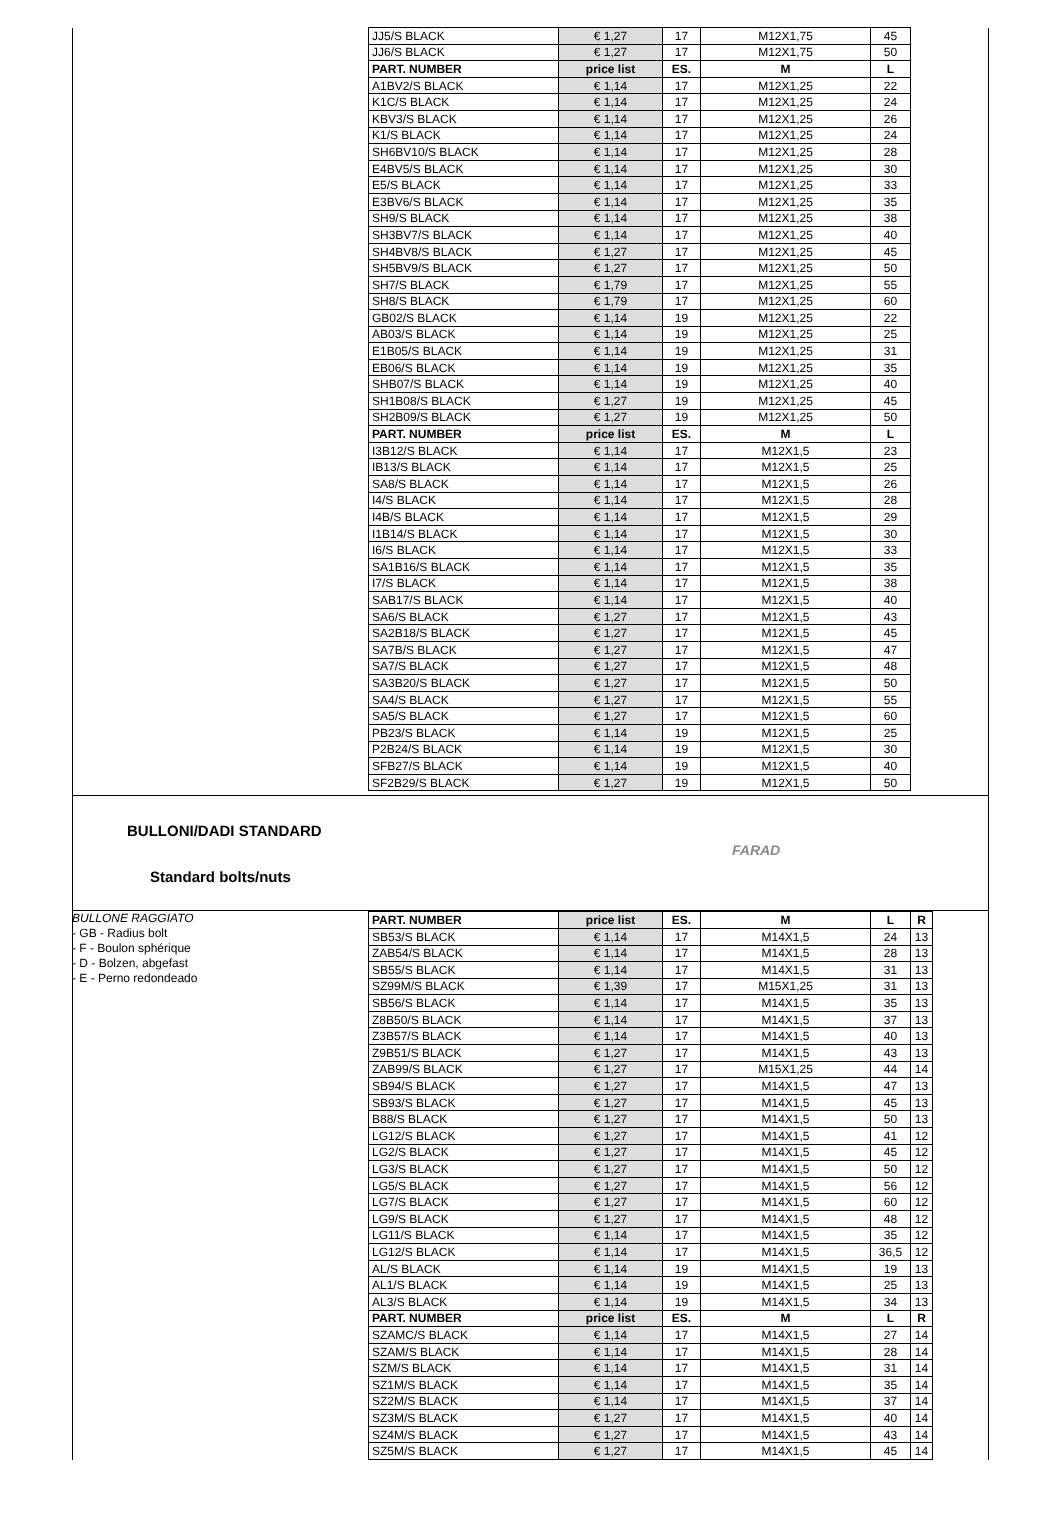| JJ5/S BLACK | € 1,27 | 17 | M12X1,75 | 45 |
| JJ6/S BLACK | € 1,27 | 17 | M12X1,75 | 50 |
| PART. NUMBER | price list | ES. | M | L |
| A1BV2/S BLACK | € 1,14 | 17 | M12X1,25 | 22 |
| K1C/S BLACK | € 1,14 | 17 | M12X1,25 | 24 |
| KBV3/S BLACK | € 1,14 | 17 | M12X1,25 | 26 |
| K1/S BLACK | € 1,14 | 17 | M12X1,25 | 24 |
| SH6BV10/S BLACK | € 1,14 | 17 | M12X1,25 | 28 |
| E4BV5/S BLACK | € 1,14 | 17 | M12X1,25 | 30 |
| E5/S BLACK | € 1,14 | 17 | M12X1,25 | 33 |
| E3BV6/S BLACK | € 1,14 | 17 | M12X1,25 | 35 |
| SH9/S BLACK | € 1,14 | 17 | M12X1,25 | 38 |
| SH3BV7/S BLACK | € 1,14 | 17 | M12X1,25 | 40 |
| SH4BV8/S BLACK | € 1,27 | 17 | M12X1,25 | 45 |
| SH5BV9/S BLACK | € 1,27 | 17 | M12X1,25 | 50 |
| SH7/S BLACK | € 1,79 | 17 | M12X1,25 | 55 |
| SH8/S BLACK | € 1,79 | 17 | M12X1,25 | 60 |
| GB02/S BLACK | € 1,14 | 19 | M12X1,25 | 22 |
| AB03/S BLACK | € 1,14 | 19 | M12X1,25 | 25 |
| E1B05/S BLACK | € 1,14 | 19 | M12X1,25 | 31 |
| EB06/S BLACK | € 1,14 | 19 | M12X1,25 | 35 |
| SHB07/S BLACK | € 1,14 | 19 | M12X1,25 | 40 |
| SH1B08/S BLACK | € 1,27 | 19 | M12X1,25 | 45 |
| SH2B09/S BLACK | € 1,27 | 19 | M12X1,25 | 50 |
| PART. NUMBER | price list | ES. | M | L |
| I3B12/S BLACK | € 1,14 | 17 | M12X1,5 | 23 |
| IB13/S BLACK | € 1,14 | 17 | M12X1,5 | 25 |
| SA8/S BLACK | € 1,14 | 17 | M12X1,5 | 26 |
| I4/S BLACK | € 1,14 | 17 | M12X1,5 | 28 |
| I4B/S BLACK | € 1,14 | 17 | M12X1,5 | 29 |
| I1B14/S BLACK | € 1,14 | 17 | M12X1,5 | 30 |
| I6/S BLACK | € 1,14 | 17 | M12X1,5 | 33 |
| SA1B16/S BLACK | € 1,14 | 17 | M12X1,5 | 35 |
| I7/S BLACK | € 1,14 | 17 | M12X1,5 | 38 |
| SAB17/S BLACK | € 1,14 | 17 | M12X1,5 | 40 |
| SA6/S BLACK | € 1,27 | 17 | M12X1,5 | 43 |
| SA2B18/S BLACK | € 1,27 | 17 | M12X1,5 | 45 |
| SA7B/S BLACK | € 1,27 | 17 | M12X1,5 | 47 |
| SA7/S BLACK | € 1,27 | 17 | M12X1,5 | 48 |
| SA3B20/S BLACK | € 1,27 | 17 | M12X1,5 | 50 |
| SA4/S BLACK | € 1,27 | 17 | M12X1,5 | 55 |
| SA5/S BLACK | € 1,27 | 17 | M12X1,5 | 60 |
| PB23/S BLACK | € 1,14 | 19 | M12X1,5 | 25 |
| P2B24/S BLACK | € 1,14 | 19 | M12X1,5 | 30 |
| SFB27/S BLACK | € 1,14 | 19 | M12X1,5 | 40 |
| SF2B29/S BLACK | € 1,27 | 19 | M12X1,5 | 50 |
BULLONI/DADI STANDARD
FARAD
Standard bolts/nuts
BULLONE RAGGIATO
- GB - Radius bolt
- F - Boulon sphérique
- D - Bolzen, abgefast
- E - Perno redondeado
| PART. NUMBER | price list | ES. | M | L | R |
| SB53/S BLACK | € 1,14 | 17 | M14X1,5 | 24 | 13 |
| ZAB54/S BLACK | € 1,14 | 17 | M14X1,5 | 28 | 13 |
| SB55/S BLACK | € 1,14 | 17 | M14X1,5 | 31 | 13 |
| SZ99M/S BLACK | € 1,39 | 17 | M15X1,25 | 31 | 13 |
| SB56/S BLACK | € 1,14 | 17 | M14X1,5 | 35 | 13 |
| Z8B50/S BLACK | € 1,14 | 17 | M14X1,5 | 37 | 13 |
| Z3B57/S BLACK | € 1,14 | 17 | M14X1,5 | 40 | 13 |
| Z9B51/S BLACK | € 1,27 | 17 | M14X1,5 | 43 | 13 |
| ZAB99/S BLACK | € 1,27 | 17 | M15X1,25 | 44 | 14 |
| SB94/S BLACK | € 1,27 | 17 | M14X1,5 | 47 | 13 |
| SB93/S BLACK | € 1,27 | 17 | M14X1,5 | 45 | 13 |
| B88/S BLACK | € 1,27 | 17 | M14X1,5 | 50 | 13 |
| LG12/S BLACK | € 1,27 | 17 | M14X1,5 | 41 | 12 |
| LG2/S BLACK | € 1,27 | 17 | M14X1,5 | 45 | 12 |
| LG3/S BLACK | € 1,27 | 17 | M14X1,5 | 50 | 12 |
| LG5/S BLACK | € 1,27 | 17 | M14X1,5 | 56 | 12 |
| LG7/S BLACK | € 1,27 | 17 | M14X1,5 | 60 | 12 |
| LG9/S BLACK | € 1,27 | 17 | M14X1,5 | 48 | 12 |
| LG11/S BLACK | € 1,14 | 17 | M14X1,5 | 35 | 12 |
| LG12/S BLACK | € 1,14 | 17 | M14X1,5 | 36,5 | 12 |
| AL/S BLACK | € 1,14 | 19 | M14X1,5 | 19 | 13 |
| AL1/S BLACK | € 1,14 | 19 | M14X1,5 | 25 | 13 |
| AL3/S BLACK | € 1,14 | 19 | M14X1,5 | 34 | 13 |
| PART. NUMBER | price list | ES. | M | L | R |
| SZAMC/S BLACK | € 1,14 | 17 | M14X1,5 | 27 | 14 |
| SZAM/S BLACK | € 1,14 | 17 | M14X1,5 | 28 | 14 |
| SZM/S BLACK | € 1,14 | 17 | M14X1,5 | 31 | 14 |
| SZ1M/S BLACK | € 1,14 | 17 | M14X1,5 | 35 | 14 |
| SZ2M/S BLACK | € 1,14 | 17 | M14X1,5 | 37 | 14 |
| SZ3M/S BLACK | € 1,27 | 17 | M14X1,5 | 40 | 14 |
| SZ4M/S BLACK | € 1,27 | 17 | M14X1,5 | 43 | 14 |
| SZ5M/S BLACK | € 1,27 | 17 | M14X1,5 | 45 | 14 |